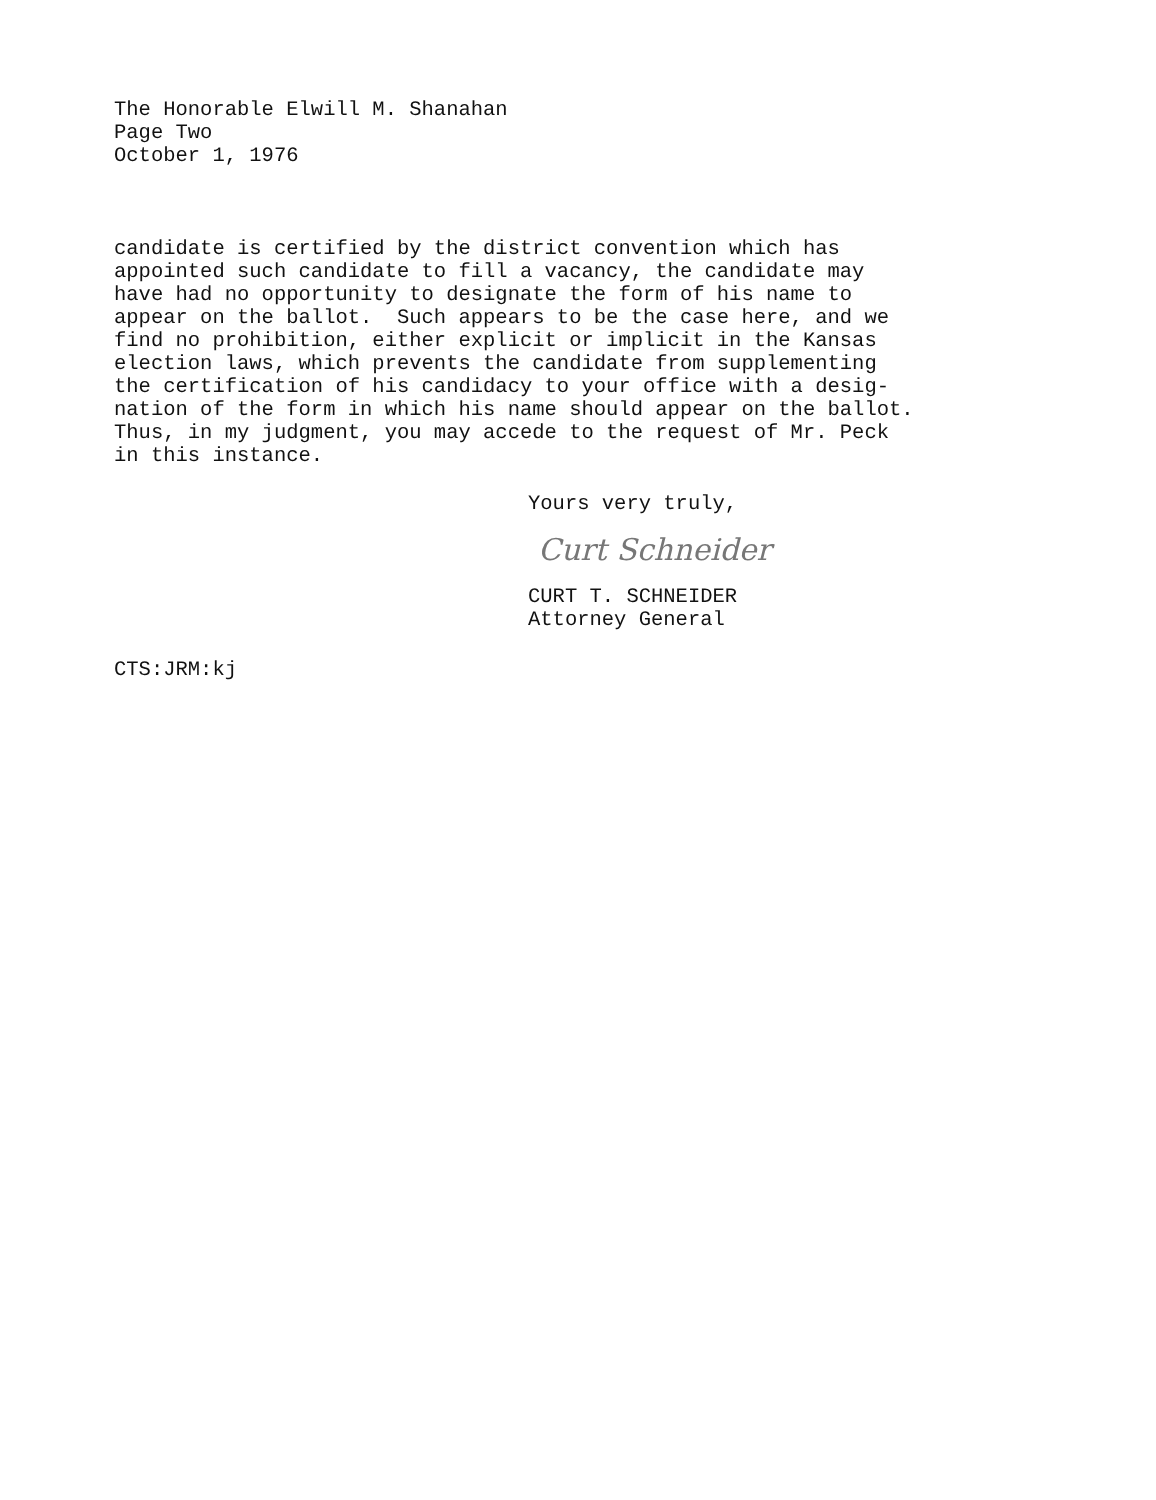The Honorable Elwill M. Shanahan
Page Two
October 1, 1976
candidate is certified by the district convention which has appointed such candidate to fill a vacancy, the candidate may have had no opportunity to designate the form of his name to appear on the ballot. Such appears to be the case here, and we find no prohibition, either explicit or implicit in the Kansas election laws, which prevents the candidate from supplementing the certification of his candidacy to your office with a desig- nation of the form in which his name should appear on the ballot. Thus, in my judgment, you may accede to the request of Mr. Peck in this instance.
Yours very truly,
Curt Schneider
CURT T. SCHNEIDER
Attorney General
CTS:JRM:kj